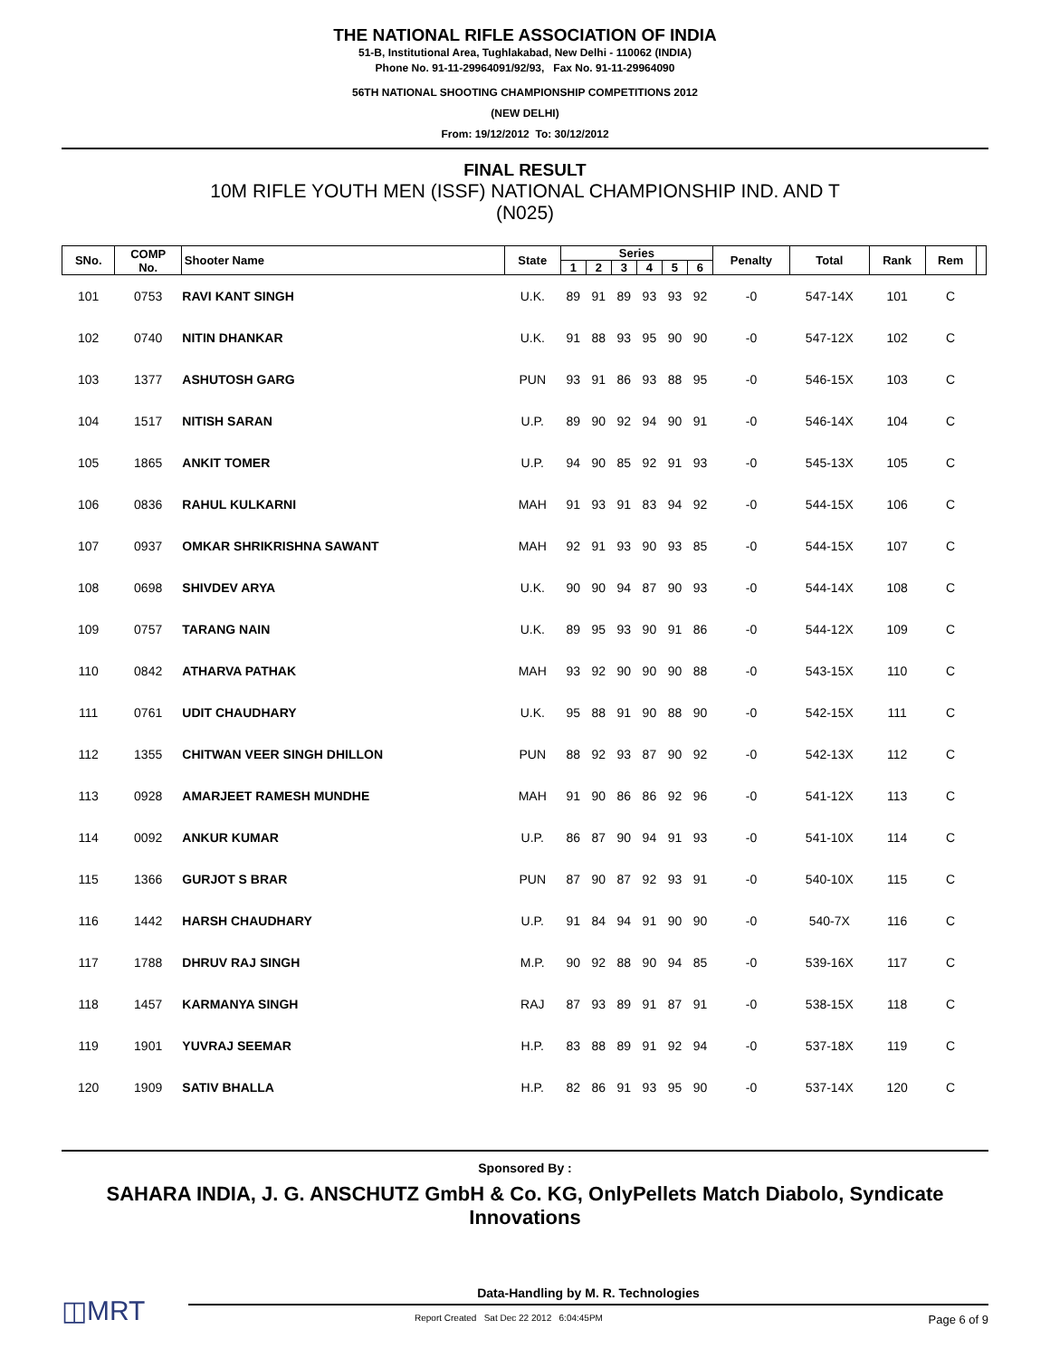THE NATIONAL RIFLE ASSOCIATION OF INDIA
51-B, Institutional Area, Tughlakabad, New Delhi - 110062 (INDIA)
Phone No. 91-11-29964091/92/93, Fax No. 91-11-29964090
56TH NATIONAL SHOOTING CHAMPIONSHIP COMPETITIONS 2012
(NEW DELHI)
From: 19/12/2012 To: 30/12/2012
FINAL RESULT
10M RIFLE YOUTH MEN (ISSF) NATIONAL CHAMPIONSHIP IND. AND T
(N025)
| SNo. | COMP No. | Shooter Name | State | Series | | | | | | Penalty | Total | Rank | Rem | |
| --- | --- | --- | --- | --- | --- | --- | --- | --- | --- | --- | --- | --- | --- | --- |
| | | | | 1 | 2 | 3 | 4 | 5 | 6 | | | | | |
| 101 | 0753 | RAVI KANT SINGH | U.K. | 89 | 91 | 89 | 93 | 93 | 92 | -0 | 547-14X | 101 | C | |
| 102 | 0740 | NITIN DHANKAR | U.K. | 91 | 88 | 93 | 95 | 90 | 90 | -0 | 547-12X | 102 | C | |
| 103 | 1377 | ASHUTOSH GARG | PUN | 93 | 91 | 86 | 93 | 88 | 95 | -0 | 546-15X | 103 | C | |
| 104 | 1517 | NITISH SARAN | U.P. | 89 | 90 | 92 | 94 | 90 | 91 | -0 | 546-14X | 104 | C | |
| 105 | 1865 | ANKIT TOMER | U.P. | 94 | 90 | 85 | 92 | 91 | 93 | -0 | 545-13X | 105 | C | |
| 106 | 0836 | RAHUL KULKARNI | MAH | 91 | 93 | 91 | 83 | 94 | 92 | -0 | 544-15X | 106 | C | |
| 107 | 0937 | OMKAR SHRIKRISHNA SAWANT | MAH | 92 | 91 | 93 | 90 | 93 | 85 | -0 | 544-15X | 107 | C | |
| 108 | 0698 | SHIVDEV ARYA | U.K. | 90 | 90 | 94 | 87 | 90 | 93 | -0 | 544-14X | 108 | C | |
| 109 | 0757 | TARANG NAIN | U.K. | 89 | 95 | 93 | 90 | 91 | 86 | -0 | 544-12X | 109 | C | |
| 110 | 0842 | ATHARVA PATHAK | MAH | 93 | 92 | 90 | 90 | 90 | 88 | -0 | 543-15X | 110 | C | |
| 111 | 0761 | UDIT CHAUDHARY | U.K. | 95 | 88 | 91 | 90 | 88 | 90 | -0 | 542-15X | 111 | C | |
| 112 | 1355 | CHITWAN VEER SINGH DHILLON | PUN | 88 | 92 | 93 | 87 | 90 | 92 | -0 | 542-13X | 112 | C | |
| 113 | 0928 | AMARJEET RAMESH MUNDHE | MAH | 91 | 90 | 86 | 86 | 92 | 96 | -0 | 541-12X | 113 | C | |
| 114 | 0092 | ANKUR KUMAR | U.P. | 86 | 87 | 90 | 94 | 91 | 93 | -0 | 541-10X | 114 | C | |
| 115 | 1366 | GURJOT S BRAR | PUN | 87 | 90 | 87 | 92 | 93 | 91 | -0 | 540-10X | 115 | C | |
| 116 | 1442 | HARSH CHAUDHARY | U.P. | 91 | 84 | 94 | 91 | 90 | 90 | -0 | 540-7X | 116 | C | |
| 117 | 1788 | DHRUV RAJ SINGH | M.P. | 90 | 92 | 88 | 90 | 94 | 85 | -0 | 539-16X | 117 | C | |
| 118 | 1457 | KARMANYA SINGH | RAJ | 87 | 93 | 89 | 91 | 87 | 91 | -0 | 538-15X | 118 | C | |
| 119 | 1901 | YUVRAJ SEEMAR | H.P. | 83 | 88 | 89 | 91 | 92 | 94 | -0 | 537-18X | 119 | C | |
| 120 | 1909 | SATIV BHALLA | H.P. | 82 | 86 | 91 | 93 | 95 | 90 | -0 | 537-14X | 120 | C | |
Sponsored By :
SAHARA INDIA, J. G. ANSCHUTZ GmbH & Co. KG, OnlyPellets Match Diabolo, Syndicate Innovations
◫MRT
Data-Handling by M. R. Technologies
Report Created Sat Dec 22 2012 6:04:45PM Page 6 of 9